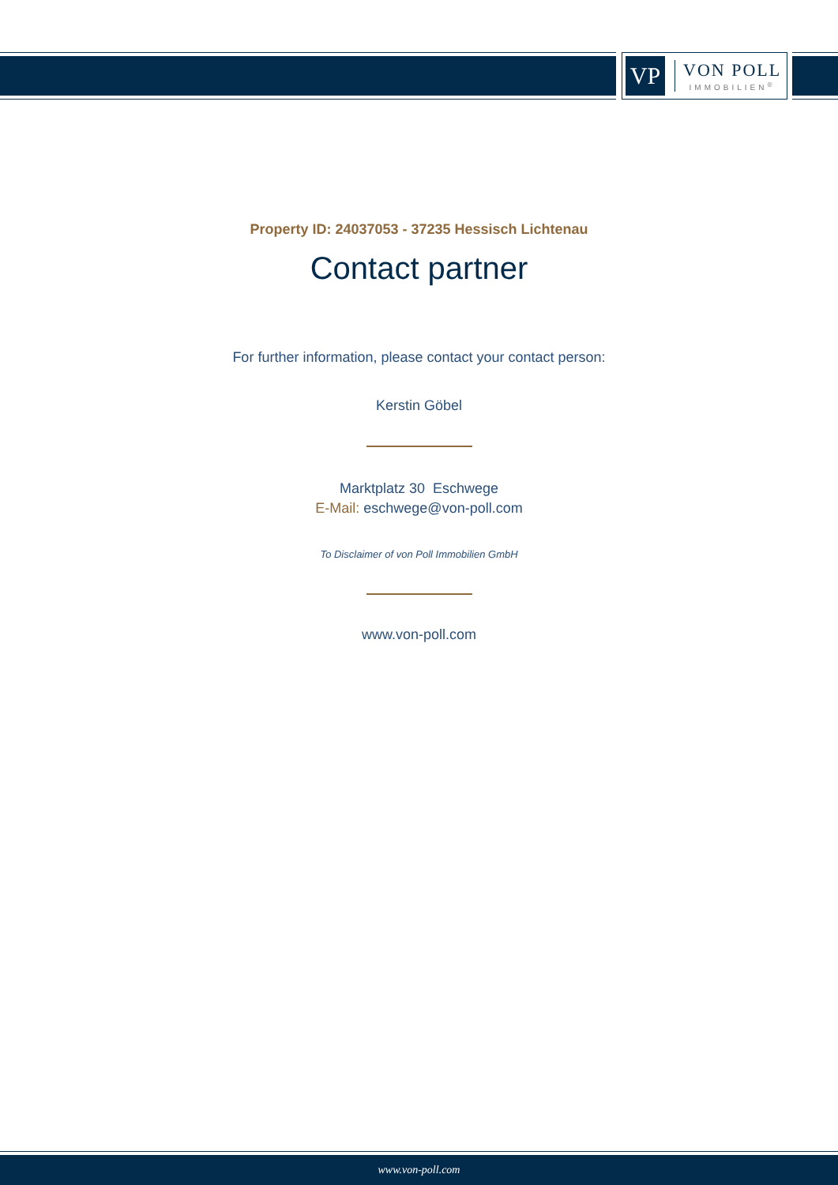VP
VON POLL
IMMOBILIEN<sup>®</sup>
Property ID: 24037053 - 37235 Hessisch Lichtenau
Contact partner
For further information, please contact your contact person:
Kerstin Göbel
Marktplatz 30 Eschwege
E-Mail: eschwege@von-poll.com
To Disclaimer of von Poll Immobilien GmbH
www.von-poll.com
www.von-poll.com